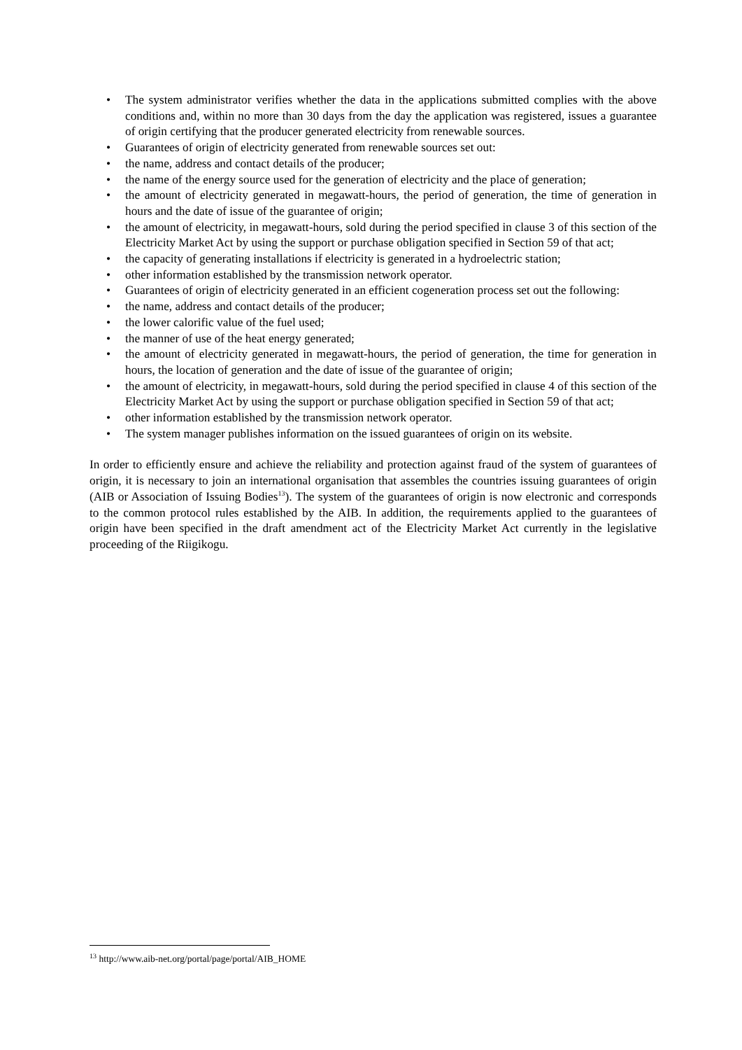• The system administrator verifies whether the data in the applications submitted complies with the above conditions and, within no more than 30 days from the day the application was registered, issues a guarantee of origin certifying that the producer generated electricity from renewable sources.
• Guarantees of origin of electricity generated from renewable sources set out:
• the name, address and contact details of the producer;
• the name of the energy source used for the generation of electricity and the place of generation;
• the amount of electricity generated in megawatt-hours, the period of generation, the time of generation in hours and the date of issue of the guarantee of origin;
• the amount of electricity, in megawatt-hours, sold during the period specified in clause 3 of this section of the Electricity Market Act by using the support or purchase obligation specified in Section 59 of that act;
• the capacity of generating installations if electricity is generated in a hydroelectric station;
• other information established by the transmission network operator.
• Guarantees of origin of electricity generated in an efficient cogeneration process set out the following:
• the name, address and contact details of the producer;
• the lower calorific value of the fuel used;
• the manner of use of the heat energy generated;
• the amount of electricity generated in megawatt-hours, the period of generation, the time for generation in hours, the location of generation and the date of issue of the guarantee of origin;
• the amount of electricity, in megawatt-hours, sold during the period specified in clause 4 of this section of the Electricity Market Act by using the support or purchase obligation specified in Section 59 of that act;
• other information established by the transmission network operator.
• The system manager publishes information on the issued guarantees of origin on its website.
In order to efficiently ensure and achieve the reliability and protection against fraud of the system of guarantees of origin, it is necessary to join an international organisation that assembles the countries issuing guarantees of origin (AIB or Association of Issuing Bodies<sup>13</sup>). The system of the guarantees of origin is now electronic and corresponds to the common protocol rules established by the AIB. In addition, the requirements applied to the guarantees of origin have been specified in the draft amendment act of the Electricity Market Act currently in the legislative proceeding of the Riigikogu.
<sup>13</sup> http://www.aib-net.org/portal/page/portal/AIB_HOME